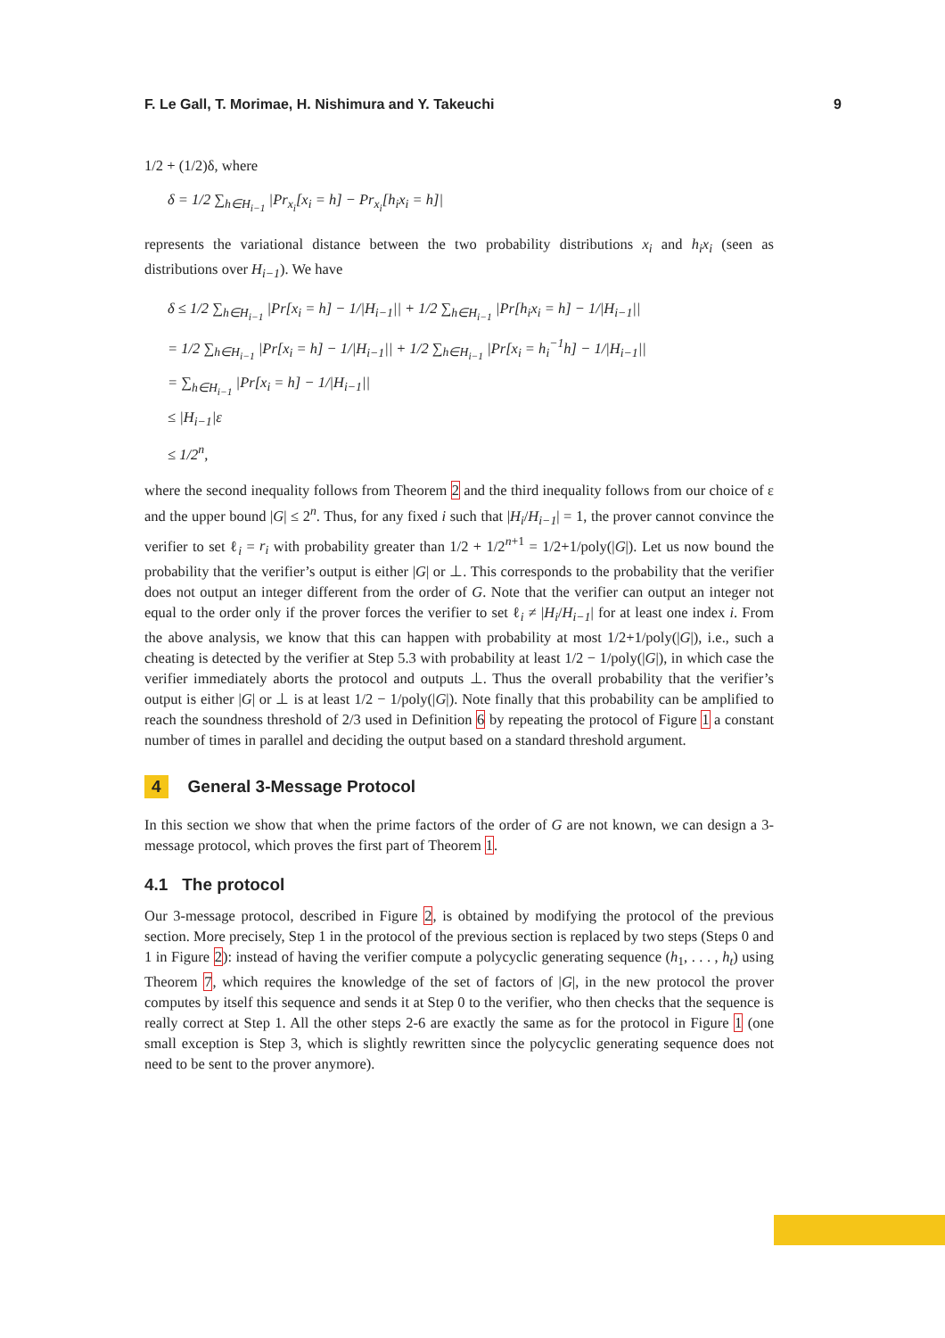F. Le Gall, T. Morimae, H. Nishimura and Y. Takeuchi 9
1/2 + (1/2)δ, where
δ = 1/2 ∑<sub>h∈H<sub>i−1</sub></sub> |Pr<sub>x<sub>i</sub></sub>[x<sub>i</sub> = h] − Pr<sub>x<sub>i</sub></sub>[h<sub>i</sub>x<sub>i</sub> = h]|
represents the variational distance between the two probability distributions x<sub>i</sub> and h<sub>i</sub>x<sub>i</sub> (seen as distributions over H<sub>i−1</sub>). We have
δ ≤ 1/2 ∑<sub>h∈H<sub>i−1</sub></sub> |Pr[x<sub>i</sub> = h] − 1/|H<sub>i−1</sub>|| + 1/2 ∑<sub>h∈H<sub>i−1</sub></sub> |Pr[h<sub>i</sub>x<sub>i</sub> = h] − 1/|H<sub>i−1</sub>||
= 1/2 ∑<sub>h∈H<sub>i−1</sub></sub> |Pr[x<sub>i</sub> = h] − 1/|H<sub>i−1</sub>|| + 1/2 ∑<sub>h∈H<sub>i−1</sub></sub> |Pr[x<sub>i</sub> = h<sub>i</sub><sup>−1</sup>h] − 1/|H<sub>i−1</sub>||
= ∑<sub>h∈H<sub>i−1</sub></sub> |Pr[x<sub>i</sub> = h] − 1/|H<sub>i−1</sub>||
≤ |H<sub>i−1</sub>|ε
≤ 1/2<sup>n</sup>,
where the second inequality follows from Theorem 2 and the third inequality follows from our choice of ε and the upper bound |G| ≤ 2<sup>n</sup>. Thus, for any fixed i such that |H<sub>i</sub>/H<sub>i−1</sub>| = 1, the prover cannot convince the verifier to set ℓ<sub>i</sub> = r<sub>i</sub> with probability greater than 1/2 + 1/2<sup>n+1</sup> = 1/2+1/poly(|G|). Let us now bound the probability that the verifier’s output is either |G| or ⊥. This corresponds to the probability that the verifier does not output an integer different from the order of G. Note that the verifier can output an integer not equal to the order only if the prover forces the verifier to set ℓ<sub>i</sub> ≠ |H<sub>i</sub>/H<sub>i−1</sub>| for at least one index i. From the above analysis, we know that this can happen with probability at most 1/2+1/poly(|G|), i.e., such a cheating is detected by the verifier at Step 5.3 with probability at least 1/2 − 1/poly(|G|), in which case the verifier immediately aborts the protocol and outputs ⊥. Thus the overall probability that the verifier’s output is either |G| or ⊥ is at least 1/2 − 1/poly(|G|). Note finally that this probability can be amplified to reach the soundness threshold of 2/3 used in Definition 6 by repeating the protocol of Figure 1 a constant number of times in parallel and deciding the output based on a standard threshold argument.
4 General 3-Message Protocol
In this section we show that when the prime factors of the order of G are not known, we can design a 3-message protocol, which proves the first part of Theorem 1.
4.1 The protocol
Our 3-message protocol, described in Figure 2, is obtained by modifying the protocol of the previous section. More precisely, Step 1 in the protocol of the previous section is replaced by two steps (Steps 0 and 1 in Figure 2): instead of having the verifier compute a polycyclic generating sequence (h<sub>1</sub>, . . . , h<sub>t</sub>) using Theorem 7, which requires the knowledge of the set of factors of |G|, in the new protocol the prover computes by itself this sequence and sends it at Step 0 to the verifier, who then checks that the sequence is really correct at Step 1. All the other steps 2-6 are exactly the same as for the protocol in Figure 1 (one small exception is Step 3, which is slightly rewritten since the polycyclic generating sequence does not need to be sent to the prover anymore).